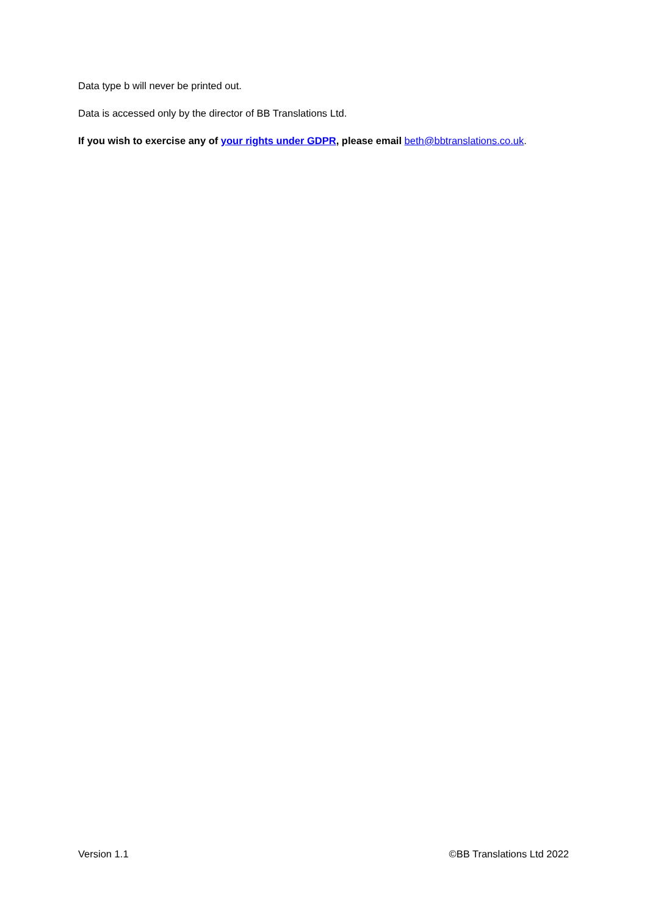Data type b will never be printed out.
Data is accessed only by the director of BB Translations Ltd.
If you wish to exercise any of your rights under GDPR, please email beth@bbtranslations.co.uk.
Version 1.1 ©BB Translations Ltd 2022